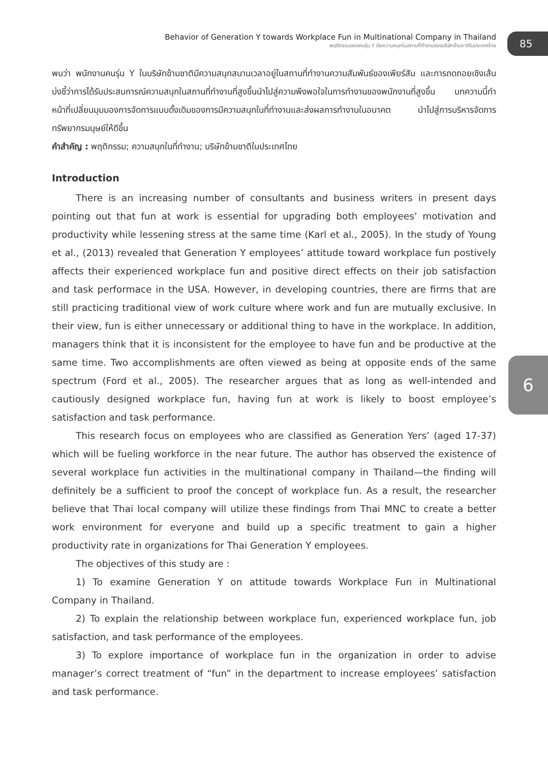Behavior of Generation Y towards Workplace Fun in Multinational Company in Thailand
พฤติกรรมของคนรุ่น Y ต่อความสนุกในสถานที่ทำงานของบริษัทข้ามชาติในประเทศไทย
85
6
พบว่า พนักงานคนรุ่น Y ในบริษัทข้ามชาติมีความสนุกสนานเวลาอยู่ในสถานที่ทำงานความสัมพันธ์ของเพียร์สัน และการถดถอยเชิงเส้นบ่งชี้ว่าการได้รับประสบการณ์ความสนุกในสถานที่ทำงานที่สูงขึ้นนำไปสู่ความพึงพอใจในการทำงานของพนักงานที่สูงขึ้น บทความนี้ทำหน้าที่เปลี่ยนมุมมองการจัดการแบบดั้งเดิมของการมีความสนุกในที่ทำงานและส่งผลการทำงานในอนาคต นำไปสู่การบริหารจัดการทรัพยากรมนุษย์ให้ดีขึ้น
คำสำคัญ : พฤติกรรม; ความสนุกในที่ทำงาน; บริษัทข้ามชาติในประเทศไทย
Introduction
There is an increasing number of consultants and business writers in present days pointing out that fun at work is essential for upgrading both employees’ motivation and productivity while lessening stress at the same time (Karl et al., 2005). In the study of Young et al., (2013) revealed that Generation Y employees’ attitude toward workplace fun postively affects their experienced workplace fun and positive direct effects on their job satisfaction and task performace in the USA. However, in developing countries, there are firms that are still practicing traditional view of work culture where work and fun are mutually exclusive. In their view, fun is either unnecessary or additional thing to have in the workplace. In addition, managers think that it is inconsistent for the employee to have fun and be productive at the same time. Two accomplishments are often viewed as being at opposite ends of the same spectrum (Ford et al., 2005). The researcher argues that as long as well-intended and cautiously designed workplace fun, having fun at work is likely to boost employee’s satisfaction and task performance.
This research focus on employees who are classified as Generation Yers’ (aged 17-37) which will be fueling workforce in the near future. The author has observed the existence of several workplace fun activities in the multinational company in Thailand—the finding will definitely be a sufficient to proof the concept of workplace fun. As a result, the researcher believe that Thai local company will utilize these findings from Thai MNC to create a better work environment for everyone and build up a specific treatment to gain a higher productivity rate in organizations for Thai Generation Y employees.
The objectives of this study are :
1) To examine Generation Y on attitude towards Workplace Fun in Multinational Company in Thailand.
2) To explain the relationship between workplace fun, experienced workplace fun, job satisfaction, and task performance of the employees.
3) To explore importance of workplace fun in the organization in order to advise manager’s correct treatment of “fun” in the department to increase employees’ satisfaction and task performance.